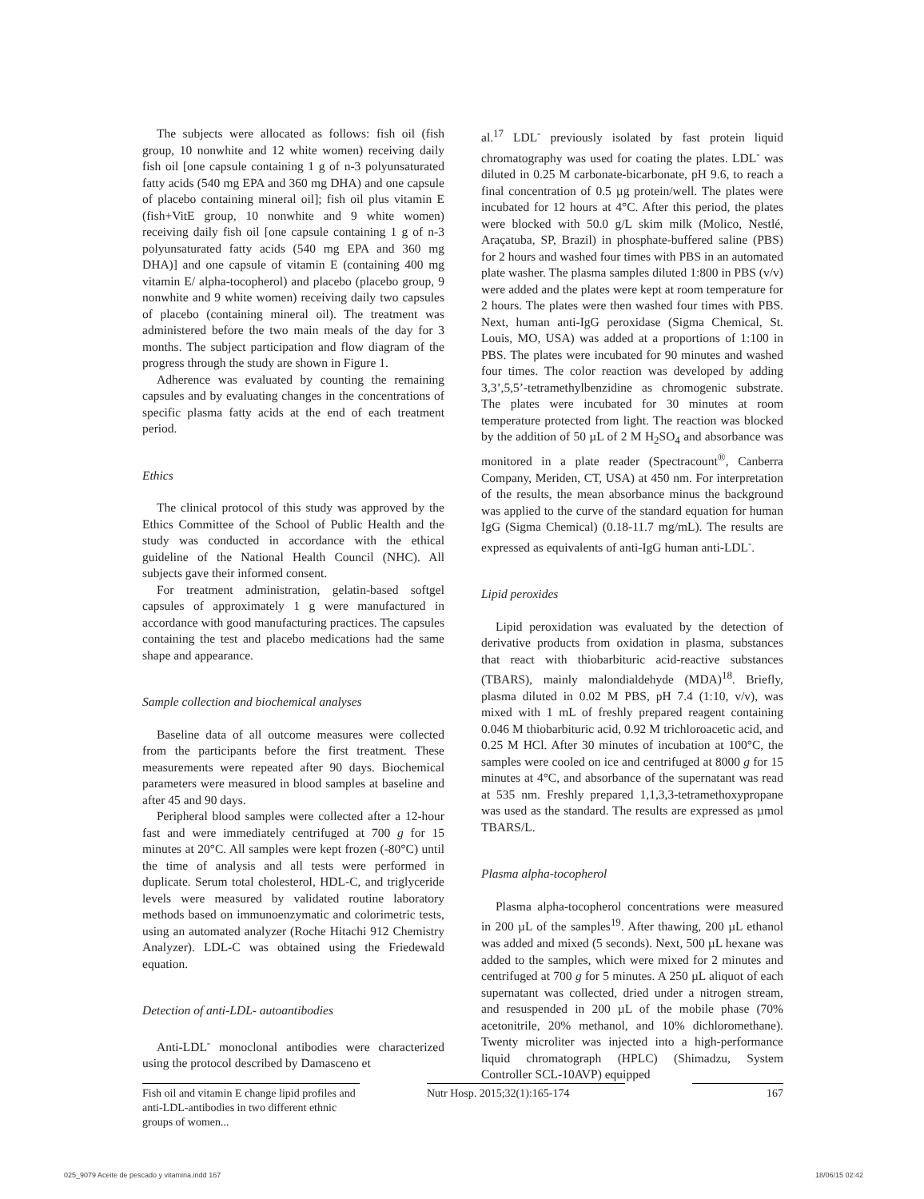The subjects were allocated as follows: fish oil (fish group, 10 nonwhite and 12 white women) receiving daily fish oil [one capsule containing 1 g of n-3 polyunsaturated fatty acids (540 mg EPA and 360 mg DHA) and one capsule of placebo containing mineral oil]; fish oil plus vitamin E (fish+VitE group, 10 nonwhite and 9 white women) receiving daily fish oil [one capsule containing 1 g of n-3 polyunsaturated fatty acids (540 mg EPA and 360 mg DHA)] and one capsule of vitamin E (containing 400 mg vitamin E/ alpha-tocopherol) and placebo (placebo group, 9 nonwhite and 9 white women) receiving daily two capsules of placebo (containing mineral oil). The treatment was administered before the two main meals of the day for 3 months. The subject participation and flow diagram of the progress through the study are shown in Figure 1.
Adherence was evaluated by counting the remaining capsules and by evaluating changes in the concentrations of specific plasma fatty acids at the end of each treatment period.
Ethics
The clinical protocol of this study was approved by the Ethics Committee of the School of Public Health and the study was conducted in accordance with the ethical guideline of the National Health Council (NHC). All subjects gave their informed consent.
For treatment administration, gelatin-based softgel capsules of approximately 1 g were manufactured in accordance with good manufacturing practices. The capsules containing the test and placebo medications had the same shape and appearance.
Sample collection and biochemical analyses
Baseline data of all outcome measures were collected from the participants before the first treatment. These measurements were repeated after 90 days. Biochemical parameters were measured in blood samples at baseline and after 45 and 90 days.
Peripheral blood samples were collected after a 12-hour fast and were immediately centrifuged at 700 g for 15 minutes at 20°C. All samples were kept frozen (-80°C) until the time of analysis and all tests were performed in duplicate. Serum total cholesterol, HDL-C, and triglyceride levels were measured by validated routine laboratory methods based on immunoenzymatic and colorimetric tests, using an automated analyzer (Roche Hitachi 912 Chemistry Analyzer). LDL-C was obtained using the Friedewald equation.
Detection of anti-LDL- autoantibodies
Anti-LDL<sup>-</sup> monoclonal antibodies were characterized using the protocol described by Damasceno et
al.<sup>17</sup> LDL<sup>-</sup> previously isolated by fast protein liquid chromatography was used for coating the plates. LDL<sup>-</sup> was diluted in 0.25 M carbonate-bicarbonate, pH 9.6, to reach a final concentration of 0.5 µg protein/well. The plates were incubated for 12 hours at 4°C. After this period, the plates were blocked with 50.0 g/L skim milk (Molico, Nestlé, Araçatuba, SP, Brazil) in phosphate-buffered saline (PBS) for 2 hours and washed four times with PBS in an automated plate washer. The plasma samples diluted 1:800 in PBS (v/v) were added and the plates were kept at room temperature for 2 hours. The plates were then washed four times with PBS. Next, human anti-IgG peroxidase (Sigma Chemical, St. Louis, MO, USA) was added at a proportions of 1:100 in PBS. The plates were incubated for 90 minutes and washed four times. The color reaction was developed by adding 3,3’,5,5’-tetramethylbenzidine as chromogenic substrate. The plates were incubated for 30 minutes at room temperature protected from light. The reaction was blocked by the addition of 50 µL of 2 M H<sub>2</sub>SO<sub>4</sub> and absorbance was monitored in a plate reader (Spectracount<sup>®</sup>, Canberra Company, Meriden, CT, USA) at 450 nm. For interpretation of the results, the mean absorbance minus the background was applied to the curve of the standard equation for human IgG (Sigma Chemical) (0.18-11.7 mg/mL). The results are expressed as equivalents of anti-IgG human anti-LDL<sup>-</sup>.
Lipid peroxides
Lipid peroxidation was evaluated by the detection of derivative products from oxidation in plasma, substances that react with thiobarbituric acid-reactive substances (TBARS), mainly malondialdehyde (MDA)<sup>18</sup>. Briefly, plasma diluted in 0.02 M PBS, pH 7.4 (1:10, v/v), was mixed with 1 mL of freshly prepared reagent containing 0.046 M thiobarbituric acid, 0.92 M trichloroacetic acid, and 0.25 M HCl. After 30 minutes of incubation at 100°C, the samples were cooled on ice and centrifuged at 8000 g for 15 minutes at 4°C, and absorbance of the supernatant was read at 535 nm. Freshly prepared 1,1,3,3-tetramethoxypropane was used as the standard. The results are expressed as µmol TBARS/L.
Plasma alpha-tocopherol
Plasma alpha-tocopherol concentrations were measured in 200 µL of the samples<sup>19</sup>. After thawing, 200 µL ethanol was added and mixed (5 seconds). Next, 500 µL hexane was added to the samples, which were mixed for 2 minutes and centrifuged at 700 g for 5 minutes. A 250 µL aliquot of each supernatant was collected, dried under a nitrogen stream, and resuspended in 200 µL of the mobile phase (70% acetonitrile, 20% methanol, and 10% dichloromethane). Twenty microliter was injected into a high-performance liquid chromatograph (HPLC) (Shimadzu, System Controller SCL-10AVP) equipped
Fish oil and vitamin E change lipid profiles and anti-LDL-antibodies in two different ethnic groups of women...
Nutr Hosp. 2015;32(1):165-174 167
025_9079 Aceite de pescado y vitamina.indd 167 18/06/15 02:42